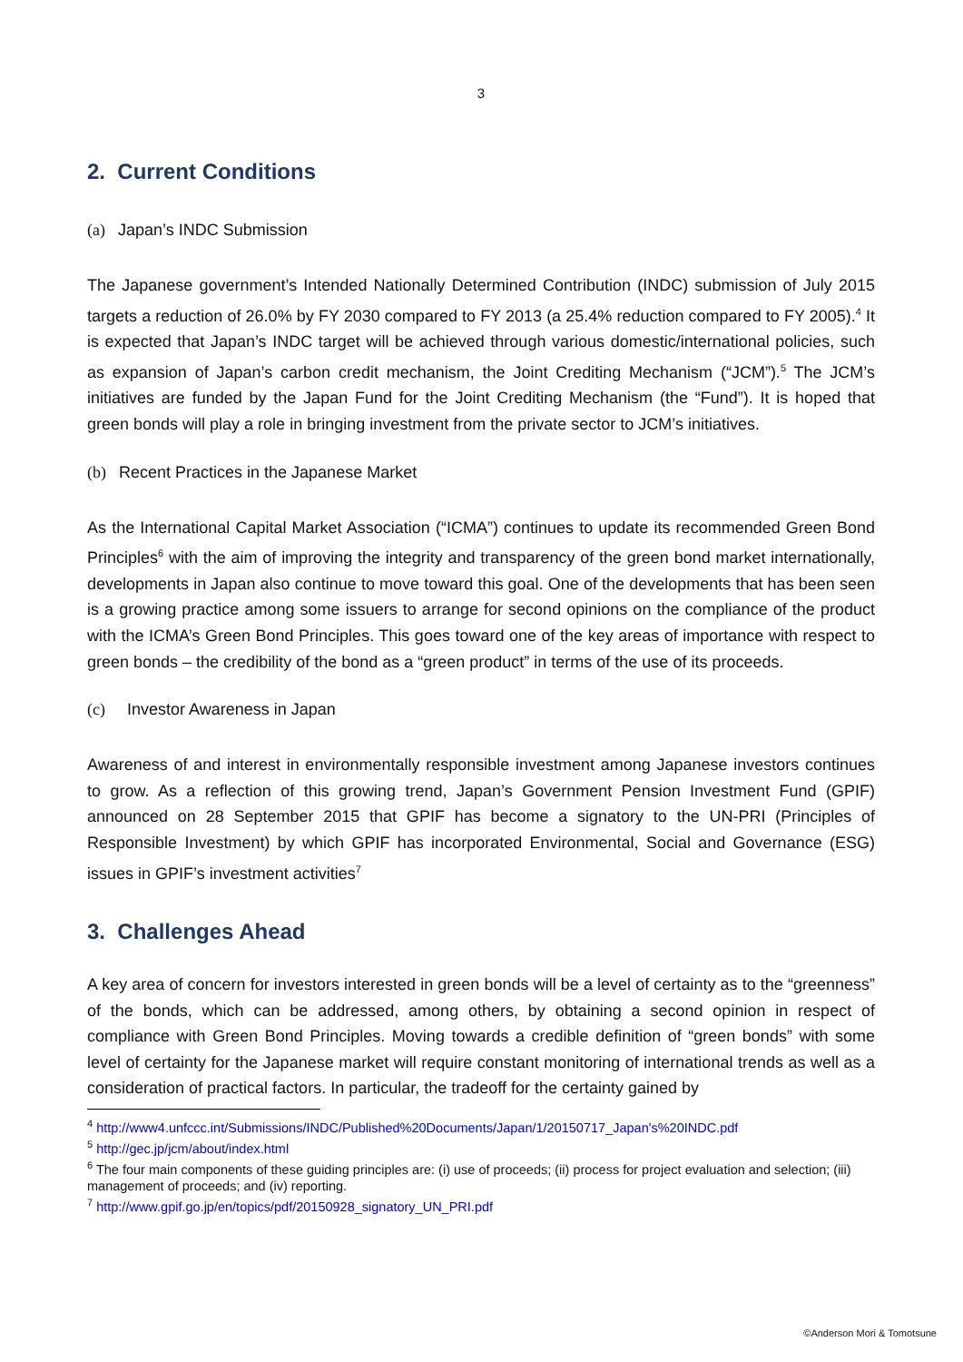3
2. Current Conditions
(a) Japan’s INDC Submission
The Japanese government’s Intended Nationally Determined Contribution (INDC) submission of July 2015 targets a reduction of 26.0% by FY 2030 compared to FY 2013 (a 25.4% reduction compared to FY 2005).<sup>4</sup> It is expected that Japan’s INDC target will be achieved through various domestic/international policies, such as expansion of Japan’s carbon credit mechanism, the Joint Crediting Mechanism (“JCM”).<sup>5</sup> The JCM’s initiatives are funded by the Japan Fund for the Joint Crediting Mechanism (the “Fund”). It is hoped that green bonds will play a role in bringing investment from the private sector to JCM’s initiatives.
(b) Recent Practices in the Japanese Market
As the International Capital Market Association (“ICMA”) continues to update its recommended Green Bond Principles<sup>6</sup> with the aim of improving the integrity and transparency of the green bond market internationally, developments in Japan also continue to move toward this goal. One of the developments that has been seen is a growing practice among some issuers to arrange for second opinions on the compliance of the product with the ICMA’s Green Bond Principles. This goes toward one of the key areas of importance with respect to green bonds – the credibility of the bond as a “green product” in terms of the use of its proceeds.
(c) Investor Awareness in Japan
Awareness of and interest in environmentally responsible investment among Japanese investors continues to grow. As a reflection of this growing trend, Japan’s Government Pension Investment Fund (GPIF) announced on 28 September 2015 that GPIF has become a signatory to the UN-PRI (Principles of Responsible Investment) by which GPIF has incorporated Environmental, Social and Governance (ESG) issues in GPIF’s investment activities<sup>7</sup>
3. Challenges Ahead
A key area of concern for investors interested in green bonds will be a level of certainty as to the “greenness” of the bonds, which can be addressed, among others, by obtaining a second opinion in respect of compliance with Green Bond Principles. Moving towards a credible definition of “green bonds” with some level of certainty for the Japanese market will require constant monitoring of international trends as well as a consideration of practical factors. In particular, the tradeoff for the certainty gained by
<sup>4</sup> http://www4.unfccc.int/Submissions/INDC/Published%20Documents/Japan/1/20150717_Japan's%20INDC.pdf
<sup>5</sup> http://gec.jp/jcm/about/index.html
<sup>6</sup> The four main components of these guiding principles are: (i) use of proceeds; (ii) process for project evaluation and selection; (iii) management of proceeds; and (iv) reporting.
<sup>7</sup> http://www.gpif.go.jp/en/topics/pdf/20150928_signatory_UN_PRI.pdf
©Anderson Mori & Tomotsune